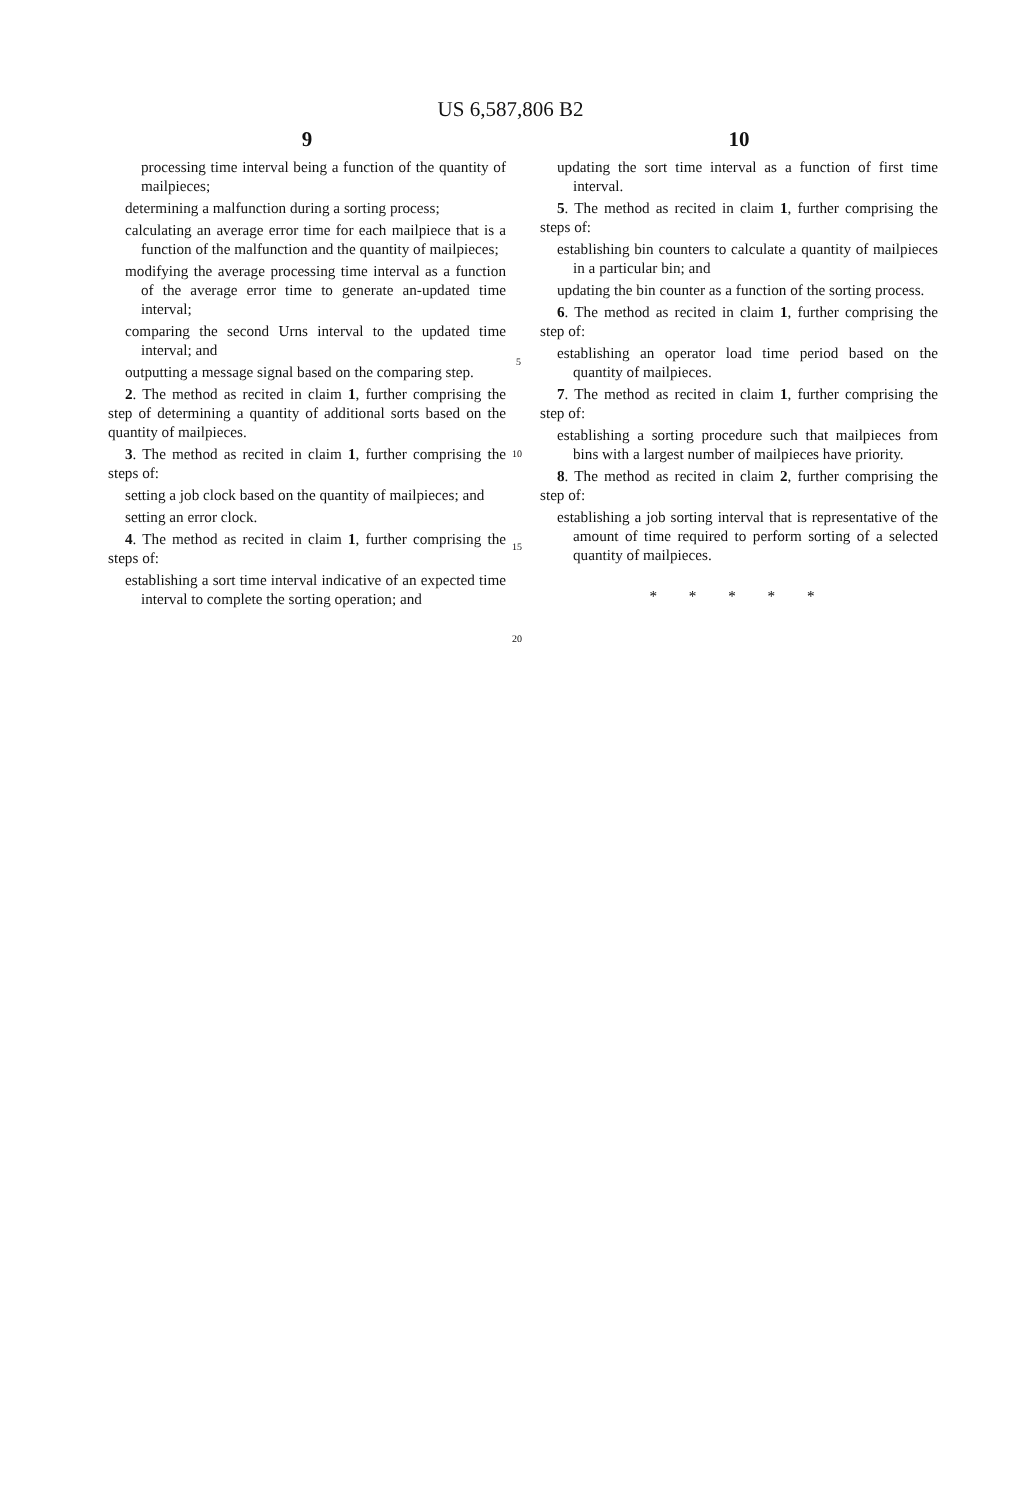US 6,587,806 B2
9
processing time interval being a function of the quantity of mailpieces;
determining a malfunction during a sorting process;
calculating an average error time for each mailpiece that is a function of the malfunction and the quantity of mailpieces;
modifying the average processing time interval as a function of the average error time to generate an-updated time interval;
comparing the second Urns interval to the updated time interval; and
outputting a message signal based on the comparing step.
2. The method as recited in claim 1, further comprising the step of determining a quantity of additional sorts based on the quantity of mailpieces.
3. The method as recited in claim 1, further comprising the steps of:
setting a job clock based on the quantity of mailpieces; and
setting an error clock.
4. The method as recited in claim 1, further comprising the steps of:
establishing a sort time interval indicative of an expected time interval to complete the sorting operation; and
5
10
15
20
10
updating the sort time interval as a function of first time interval.
5. The method as recited in claim 1, further comprising the steps of:
establishing bin counters to calculate a quantity of mailpieces in a particular bin; and
updating the bin counter as a function of the sorting process.
6. The method as recited in claim 1, further comprising the step of:
establishing an operator load time period based on the quantity of mailpieces.
7. The method as recited in claim 1, further comprising the step of:
establishing a sorting procedure such that mailpieces from bins with a largest number of mailpieces have priority.
8. The method as recited in claim 2, further comprising the step of:
establishing a job sorting interval that is representative of the amount of time required to perform sorting of a selected quantity of mailpieces.
* * * * *